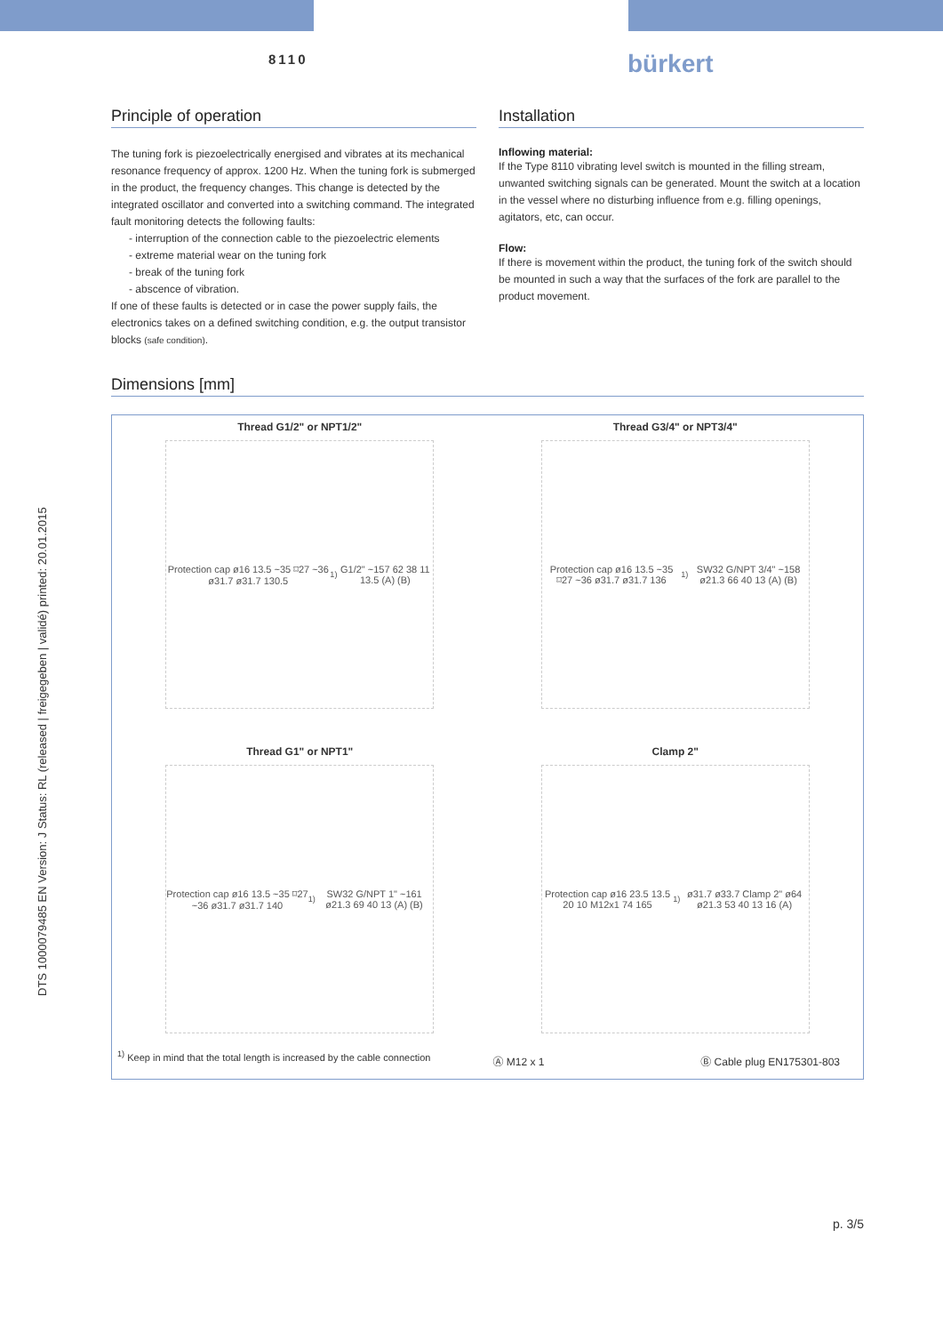DTS 1000079485 EN Version: J Status: RL (released | freigegeben | validé) printed: 20.01.2015
8110
bürkert
Principle of operation
The tuning fork is piezoelectrically energised and vibrates at its mechanical resonance frequency of approx. 1200 Hz. When the tuning fork is submerged in the product, the frequency changes. This change is detected by the integrated oscillator and converted into a switching command. The integrated fault monitoring detects the following faults:
- interruption of the connection cable to the piezoelectric elements
- extreme material wear on the tuning fork
- break of the tuning fork
- abscence of vibration.
If one of these faults is detected or in case the power supply fails, the electronics takes on a defined switching condition, e.g. the output transistor blocks (safe condition).
Installation
Inflowing material:
If the Type 8110 vibrating level switch is mounted in the filling stream, unwanted switching signals can be generated. Mount the switch at a location in the vessel where no disturbing influence from e.g. filling openings, agitators, etc, can occur.
Flow:
If there is movement within the product, the tuning fork of the switch should be mounted in such a way that the surfaces of the fork are parallel to the product movement.
Dimensions [mm]
Thread G1/2" or NPT1/2"
Protection cap ø16 13.5 ~35 ⌑27 ~36 ø31.7 ø31.7 130.5<sup>1)</sup> G1/2" ~157 62 38 11 13.5 (A) (B)
Thread G3/4" or NPT3/4"
Protection cap ø16 13.5 ~35 ⌑27 ~36 ø31.7 ø31.7 136<sup>1)</sup> SW32 G/NPT 3/4" ~158 ø21.3 66 40 13 (A) (B)
Thread G1" or NPT1"
Protection cap ø16 13.5 ~35 ⌑27 ~36 ø31.7 ø31.7 140<sup>1)</sup> SW32 G/NPT 1" ~161 ø21.3 69 40 13 (A) (B)
Clamp 2"
Protection cap ø16 23.5 13.5 20 10 M12x1 74 165<sup>1)</sup> ø31.7 ø33.7 Clamp 2" ø64 ø21.3 53 40 13 16 (A)
<sup>1)</sup> Keep in mind that the total length is increased by the cable connection
Ⓐ M12 x 1 Ⓑ Cable plug EN175301-803
p. 3/5